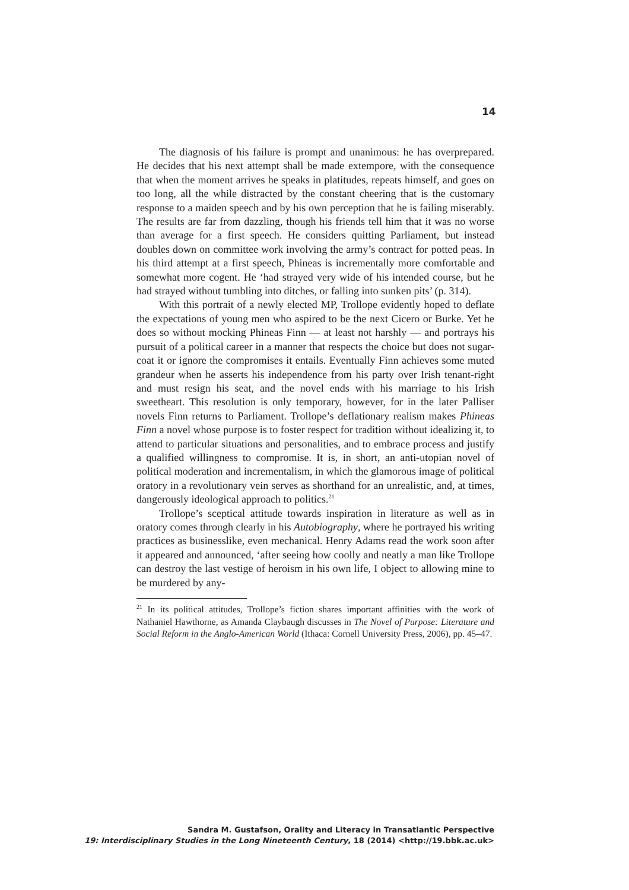14
The diagnosis of his failure is prompt and unanimous: he has over­prepared. He decides that his next attempt shall be made extempore, with the consequence that when the moment arrives he speaks in platitudes, repeats himself, and goes on too long, all the while distracted by the con­stant cheering that is the customary response to a maiden speech and by his own perception that he is failing miserably. The results are far from dazzling, though his friends tell him that it was no worse than average for a first speech. He considers quitting Parliament, but instead doubles down on committee work involving the army’s contract for potted peas. In his third attempt at a first speech, Phineas is incrementally more com­fortable and somewhat more cogent. He ‘had strayed very wide of his intended course, but he had strayed without tumbling into ditches, or falling into sunken pits’ (p. 314).
With this portrait of a newly elected MP, Trollope evidently hoped to deflate the expectations of young men who aspired to be the next Cice­ro or Burke. Yet he does so without mocking Phineas Finn — at least not harshly — and portrays his pursuit of a political career in a manner that respects the choice but does not sugar-coat it or ignore the compromises it entails. Eventually Finn achieves some muted grandeur when he asserts his independence from his party over Irish tenant-right and must resign his seat, and the novel ends with his marriage to his Irish sweetheart. This resolution is only temporary, however, for in the later Palliser novels Finn returns to Parliament. Trollope’s deflationary realism makes Phineas Finn a novel whose purpose is to foster respect for tradition without idealizing it, to attend to particular situations and personalities, and to embrace process and justify a qualified willingness to compromise. It is, in short, an anti-utopian novel of political moderation and incrementalism, in which the glamorous image of political oratory in a revolutionary vein serves as shorthand for an unrealistic, and, at times, dangerously ideolog­ical approach to politics.<sup>21</sup>
Trollope’s sceptical attitude towards inspiration in literature as well as in oratory comes through clearly in his Autobiography, where he por­trayed his writing practices as businesslike, even mechanical. Henry Ad­ams read the work soon after it appeared and announced, ‘after seeing how coolly and neatly a man like Trollope can destroy the last vestige of heroism in his own life, I object to allowing mine to be murdered by any-
<sup>21</sup> In its political attitudes, Trollope’s fiction shares important affinities with the work of Nathaniel Hawthorne, as Amanda Claybaugh discusses in The Novel of Purpose: Literature and Social Reform in the Anglo-American World (Ithaca: Cornell University Press, 2006), pp. 45–47.
Sandra M. Gustafson, Orality and Literacy in Transatlantic Perspective
19: Interdisciplinary Studies in the Long Nineteenth Century, 18 (2014) <http://19.bbk.ac.uk>